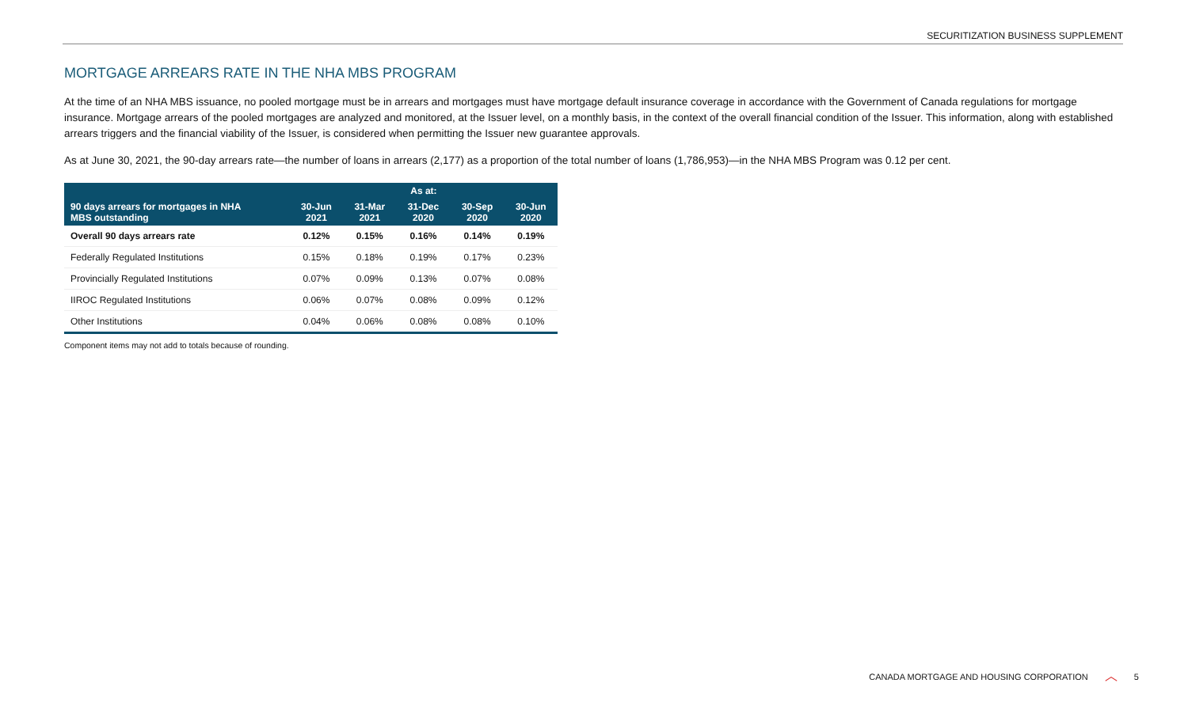SECURITIZATION BUSINESS SUPPLEMENT
MORTGAGE ARREARS RATE IN THE NHA MBS PROGRAM
At the time of an NHA MBS issuance, no pooled mortgage must be in arrears and mortgages must have mortgage default insurance coverage in accordance with the Government of Canada regulations for mortgage insurance. Mortgage arrears of the pooled mortgages are analyzed and monitored, at the Issuer level, on a monthly basis, in the context of the overall financial condition of the Issuer. This information, along with established arrears triggers and the financial viability of the Issuer, is considered when permitting the Issuer new guarantee approvals.
As at June 30, 2021, the 90-day arrears rate—the number of loans in arrears (2,177) as a proportion of the total number of loans (1,786,953)—in the NHA MBS Program was 0.12 per cent.
| | As at: | | | | |
| --- | --- | --- | --- | --- | --- |
| 90 days arrears for mortgages in NHA MBS outstanding | 30-Jun 2021 | 31-Mar 2021 | 31-Dec 2020 | 30-Sep 2020 | 30-Jun 2020 |
| Overall 90 days arrears rate | 0.12% | 0.15% | 0.16% | 0.14% | 0.19% |
| Federally Regulated Institutions | 0.15% | 0.18% | 0.19% | 0.17% | 0.23% |
| Provincially Regulated Institutions | 0.07% | 0.09% | 0.13% | 0.07% | 0.08% |
| IIROC Regulated Institutions | 0.06% | 0.07% | 0.08% | 0.09% | 0.12% |
| Other Institutions | 0.04% | 0.06% | 0.08% | 0.08% | 0.10% |
Component items may not add to totals because of rounding.
CANADA MORTGAGE AND HOUSING CORPORATION ︿ 5